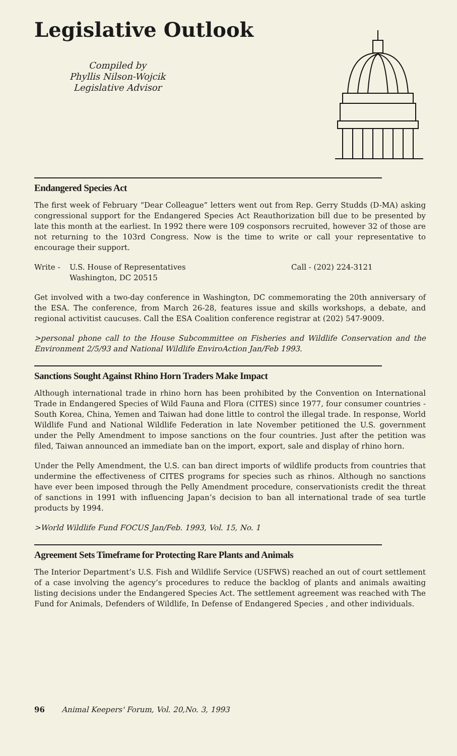Legislative Outlook
Compiled by
Phyllis Nilson-Wojcik
Legislative Advisor
Endangered Species Act
The first week of February “Dear Colleague” letters went out from Rep. Gerry Studds (D-MA) asking congressional support for the Endangered Species Act Reauthorization bill due to be presented by late this month at the earliest. In 1992 there were 109 cosponsors recruited, however 32 of those are not returning to the 103rd Congress. Now is the time to write or call your representative to encourage their support.
Write - U.S. House of Representatives
Washington, DC 20515
Call - (202) 224-3121
Get involved with a two-day conference in Washington, DC commemorating the 20th anniversary of the ESA. The conference, from March 26-28, features issue and skills workshops, a debate, and regional activitist caucuses. Call the ESA Coalition conference registrar at (202) 547-9009.
>personal phone call to the House Subcommittee on Fisheries and Wildlife Conservation and the Environment 2/5/93 and National Wildlife EnviroAction Jan/Feb 1993.
Sanctions Sought Against Rhino Horn Traders Make Impact
Although international trade in rhino horn has been prohibited by the Convention on International Trade in Endangered Species of Wild Fauna and Flora (CITES) since 1977, four consumer countries - South Korea, China, Yemen and Taiwan had done little to control the illegal trade. In response, World Wildlife Fund and National Wildlife Federation in late November petitioned the U.S. government under the Pelly Amendment to impose sanctions on the four countries. Just after the petition was filed, Taiwan announced an immediate ban on the import, export, sale and display of rhino horn.
Under the Pelly Amendment, the U.S. can ban direct imports of wildlife products from countries that undermine the effectiveness of CITES programs for species such as rhinos. Although no sanctions have ever been imposed through the Pelly Amendment procedure, conservationists credit the threat of sanctions in 1991 with influencing Japan’s decision to ban all international trade of sea turtle products by 1994.
>World Wildlife Fund FOCUS Jan/Feb. 1993, Vol. 15, No. 1
Agreement Sets Timeframe for Protecting Rare Plants and Animals
The Interior Department’s U.S. Fish and Wildlife Service (USFWS) reached an out of court settlement of a case involving the agency’s procedures to reduce the backlog of plants and animals awaiting listing decisions under the Endangered Species Act. The settlement agreement was reached with The Fund for Animals, Defenders of Wildlife, In Defense of Endangered Species , and other individuals.
96 Animal Keepers' Forum, Vol. 20,No. 3, 1993